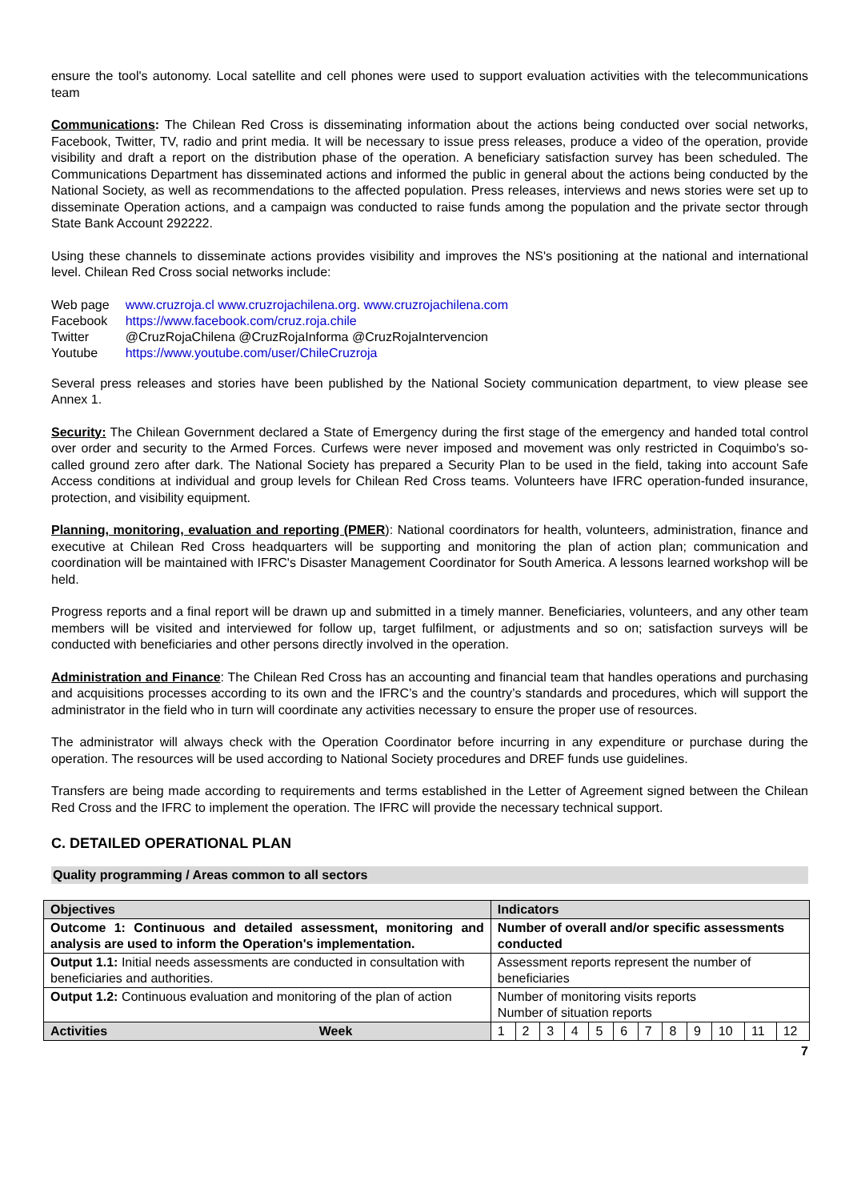ensure the tool's autonomy. Local satellite and cell phones were used to support evaluation activities with the telecommunications team
Communications: The Chilean Red Cross is disseminating information about the actions being conducted over social networks, Facebook, Twitter, TV, radio and print media. It will be necessary to issue press releases, produce a video of the operation, provide visibility and draft a report on the distribution phase of the operation. A beneficiary satisfaction survey has been scheduled. The Communications Department has disseminated actions and informed the public in general about the actions being conducted by the National Society, as well as recommendations to the affected population. Press releases, interviews and news stories were set up to disseminate Operation actions, and a campaign was conducted to raise funds among the population and the private sector through State Bank Account 292222.
Using these channels to disseminate actions provides visibility and improves the NS's positioning at the national and international level. Chilean Red Cross social networks include:
| Web page | www.cruzroja.cl www.cruzrojachilena.org . www.cruzrojachilena.com |
| Facebook | https://www.facebook.com/cruz.roja.chile |
| Twitter | @CruzRojaChilena @CruzRojaInforma @CruzRojaIntervencion |
| Youtube | https://www.youtube.com/user/ChileCruzroja |
Several press releases and stories have been published by the National Society communication department, to view please see Annex 1.
Security: The Chilean Government declared a State of Emergency during the first stage of the emergency and handed total control over order and security to the Armed Forces. Curfews were never imposed and movement was only restricted in Coquimbo's so-called ground zero after dark. The National Society has prepared a Security Plan to be used in the field, taking into account Safe Access conditions at individual and group levels for Chilean Red Cross teams. Volunteers have IFRC operation-funded insurance, protection, and visibility equipment.
Planning, monitoring, evaluation and reporting (PMER): National coordinators for health, volunteers, administration, finance and executive at Chilean Red Cross headquarters will be supporting and monitoring the plan of action plan; communication and coordination will be maintained with IFRC's Disaster Management Coordinator for South America. A lessons learned workshop will be held.
Progress reports and a final report will be drawn up and submitted in a timely manner. Beneficiaries, volunteers, and any other team members will be visited and interviewed for follow up, target fulfilment, or adjustments and so on; satisfaction surveys will be conducted with beneficiaries and other persons directly involved in the operation.
Administration and Finance: The Chilean Red Cross has an accounting and financial team that handles operations and purchasing and acquisitions processes according to its own and the IFRC’s and the country’s standards and procedures, which will support the administrator in the field who in turn will coordinate any activities necessary to ensure the proper use of resources.
The administrator will always check with the Operation Coordinator before incurring in any expenditure or purchase during the operation. The resources will be used according to National Society procedures and DREF funds use guidelines.
Transfers are being made according to requirements and terms established in the Letter of Agreement signed between the Chilean Red Cross and the IFRC to implement the operation. The IFRC will provide the necessary technical support.
C. DETAILED OPERATIONAL PLAN
Quality programming / Areas common to all sectors
| Objectives | | Indicators | | | | | | | | | | | |
| Outcome 1: Continuous and detailed assessment, monitoring and analysis are used to inform the Operation's implementation. | | Number of overall and/or specific assessments conducted | | | | | | | | | | | |
| Output 1.1: Initial needs assessments are conducted in consultation with beneficiaries and authorities. | | Assessment reports represent the number of beneficiaries | | | | | | | | | | | |
| Output 1.2: Continuous evaluation and monitoring of the plan of action | | Number of monitoring visits reports Number of situation reports | | | | | | | | | | | |
| Activities | Week | 1 | 2 | 3 | 4 | 5 | 6 | 7 | 8 | 9 | 10 | 11 | 12 |
7